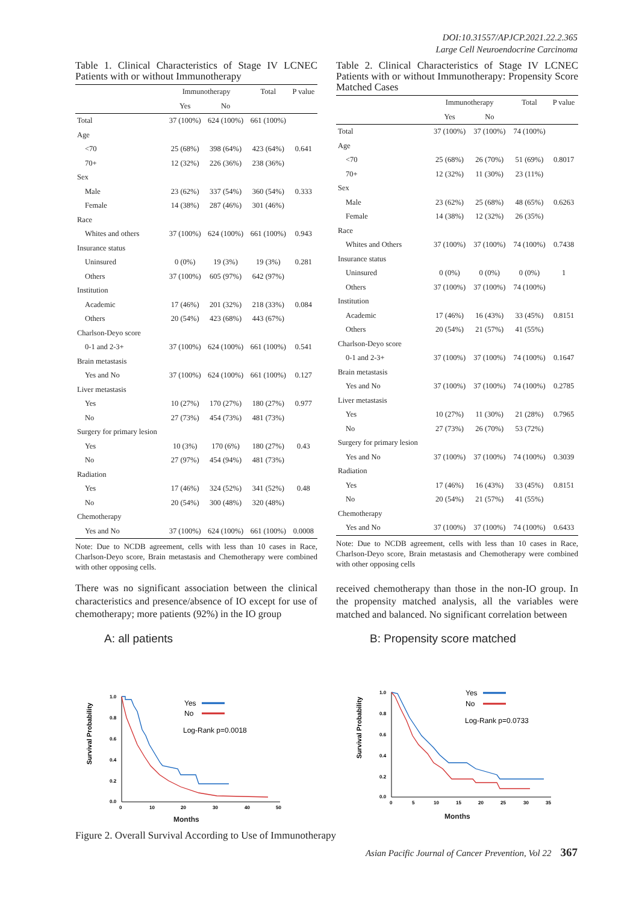DOI:10.31557/APJCP.2021.22.2.365
Large Cell Neuroendocrine Carcinoma
Table 1. Clinical Characteristics of Stage IV LCNEC Patients with or without Immunotherapy
| | Immunotherapy | | Total | P value |
| --- | --- | --- | --- | --- |
| | Yes | No | | |
| Total | 37 (100%) | 624 (100%) | 661 (100%) | |
| Age | | | | |
| <70 | 25 (68%) | 398 (64%) | 423 (64%) | 0.641 |
| 70+ | 12 (32%) | 226 (36%) | 238 (36%) | |
| Sex | | | | |
| Male | 23 (62%) | 337 (54%) | 360 (54%) | 0.333 |
| Female | 14 (38%) | 287 (46%) | 301 (46%) | |
| Race | | | | |
| Whites and others | 37 (100%) | 624 (100%) | 661 (100%) | 0.943 |
| Insurance status | | | | |
| Uninsured | 0 (0%) | 19 (3%) | 19 (3%) | 0.281 |
| Others | 37 (100%) | 605 (97%) | 642 (97%) | |
| Institution | | | | |
| Academic | 17 (46%) | 201 (32%) | 218 (33%) | 0.084 |
| Others | 20 (54%) | 423 (68%) | 443 (67%) | |
| Charlson-Deyo score | | | | |
| 0-1 and 2-3+ | 37 (100%) | 624 (100%) | 661 (100%) | 0.541 |
| Brain metastasis | | | | |
| Yes and No | 37 (100%) | 624 (100%) | 661 (100%) | 0.127 |
| Liver metastasis | | | | |
| Yes | 10 (27%) | 170 (27%) | 180 (27%) | 0.977 |
| No | 27 (73%) | 454 (73%) | 481 (73%) | |
| Surgery for primary lesion | | | | |
| Yes | 10 (3%) | 170 (6%) | 180 (27%) | 0.43 |
| No | 27 (97%) | 454 (94%) | 481 (73%) | |
| Radiation | | | | |
| Yes | 17 (46%) | 324 (52%) | 341 (52%) | 0.48 |
| No | 20 (54%) | 300 (48%) | 320 (48%) | |
| Chemotherapy | | | | |
| Yes and No | 37 (100%) | 624 (100%) | 661 (100%) | 0.0008 |
Note: Due to NCDB agreement, cells with less than 10 cases in Race, Charlson-Deyo score, Brain metastasis and Chemotherapy were combined with other opposing cells.
There was no significant association between the clinical characteristics and presence/absence of IO except for use of chemotherapy; more patients (92%) in the IO group
Table 2. Clinical Characteristics of Stage IV LCNEC Patients with or without Immunotherapy: Propensity Score Matched Cases
| | Immunotherapy | | Total | P value |
| --- | --- | --- | --- | --- |
| | Yes | No | | |
| Total | 37 (100%) | 37 (100%) | 74 (100%) | |
| Age | | | | |
| <70 | 25 (68%) | 26 (70%) | 51 (69%) | 0.8017 |
| 70+ | 12 (32%) | 11 (30%) | 23 (11%) | |
| Sex | | | | |
| Male | 23 (62%) | 25 (68%) | 48 (65%) | 0.6263 |
| Female | 14 (38%) | 12 (32%) | 26 (35%) | |
| Race | | | | |
| Whites and Others | 37 (100%) | 37 (100%) | 74 (100%) | 0.7438 |
| Insurance status | | | | |
| Uninsured | 0 (0%) | 0 (0%) | 0 (0%) | 1 |
| Others | 37 (100%) | 37 (100%) | 74 (100%) | |
| Institution | | | | |
| Academic | 17 (46%) | 16 (43%) | 33 (45%) | 0.8151 |
| Others | 20 (54%) | 21 (57%) | 41 (55%) | |
| Charlson-Deyo score | | | | |
| 0-1 and 2-3+ | 37 (100%) | 37 (100%) | 74 (100%) | 0.1647 |
| Brain metastasis | | | | |
| Yes and No | 37 (100%) | 37 (100%) | 74 (100%) | 0.2785 |
| Liver metastasis | | | | |
| Yes | 10 (27%) | 11 (30%) | 21 (28%) | 0.7965 |
| No | 27 (73%) | 26 (70%) | 53 (72%) | |
| Surgery for primary lesion | | | | |
| Yes and No | 37 (100%) | 37 (100%) | 74 (100%) | 0.3039 |
| Radiation | | | | |
| Yes | 17 (46%) | 16 (43%) | 33 (45%) | 0.8151 |
| No | 20 (54%) | 21 (57%) | 41 (55%) | |
| Chemotherapy | | | | |
| Yes and No | 37 (100%) | 37 (100%) | 74 (100%) | 0.6433 |
Note: Due to NCDB agreement, cells with less than 10 cases in Race, Charlson-Deyo score, Brain metastasis and Chemotherapy were combined with other opposing cells
received chemotherapy than those in the non-IO group. In the propensity matched analysis, all the variables were matched and balanced. No significant correlation between
A: all patients
Survival Probability
1.0
0.8
0.6
0.4
0.2
0.0
0
10
20
30
40
50
Yes
No
Log-Rank p=0.0018
Months
B: Propensity score matched
Survival Probability
1.0
0.8
0.6
0.4
0.2
0.0
0
5
10
15
20
25
30
35
Yes
No
Log-Rank p=0.0733
Months
Figure 2. Overall Survival According to Use of Immunotherapy
Asian Pacific Journal of Cancer Prevention, Vol 22 367